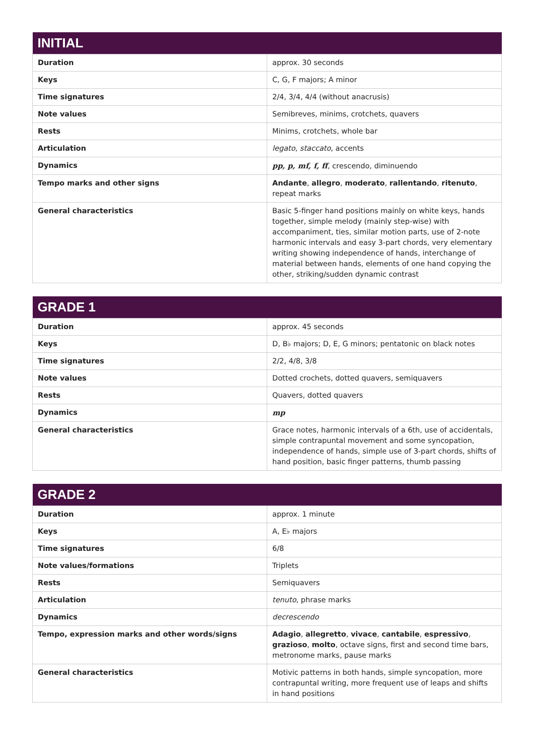| INITIAL | |
| --- | --- |
| Duration | approx. 30 seconds |
| Keys | C, G, F majors; A minor |
| Time signatures | 2/4, 3/4, 4/4 (without anacrusis) |
| Note values | Semibreves, minims, crotchets, quavers |
| Rests | Minims, crotchets, whole bar |
| Articulation | legato , staccato , accents |
| Dynamics | pp, p, mf, f, ff , crescendo, diminuendo |
| Tempo marks and other signs | Andante , allegro , moderato , rallentando , ritenuto , repeat marks |
| General characteristics | Basic 5-finger hand positions mainly on white keys, hands together, simple melody (mainly step-wise) with accompaniment, ties, similar motion parts, use of 2-note harmonic intervals and easy 3-part chords, very elementary writing showing independence of hands, interchange of material between hands, elements of one hand copying the other, striking/sudden dynamic contrast |
| GRADE 1 | |
| --- | --- |
| Duration | approx. 45 seconds |
| Keys | D, B♭ majors; D, E, G minors; pentatonic on black notes |
| Time signatures | 2/2, 4/8, 3/8 |
| Note values | Dotted crochets, dotted quavers, semiquavers |
| Rests | Quavers, dotted quavers |
| Dynamics | mp |
| General characteristics | Grace notes, harmonic intervals of a 6th, use of accidentals, simple contrapuntal movement and some syncopation, independence of hands, simple use of 3-part chords, shifts of hand position, basic finger patterns, thumb passing |
| GRADE 2 | |
| --- | --- |
| Duration | approx. 1 minute |
| Keys | A, E♭ majors |
| Time signatures | 6/8 |
| Note values/formations | Triplets |
| Rests | Semiquavers |
| Articulation | tenuto , phrase marks |
| Dynamics | decrescendo |
| Tempo, expression marks and other words/signs | Adagio , allegretto , vivace , cantabile , espressivo , grazioso , molto , octave signs, first and second time bars, metronome marks, pause marks |
| General characteristics | Motivic patterns in both hands, simple syncopation, more contrapuntal writing, more frequent use of leaps and shifts in hand positions |